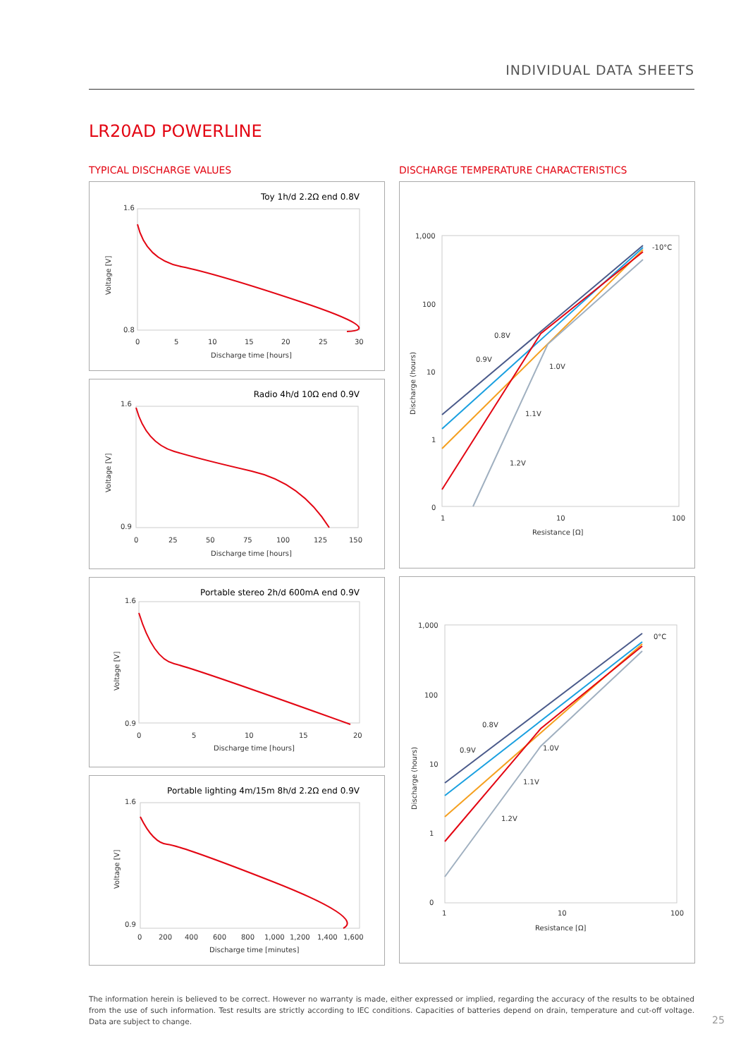INDIVIDUAL DATA SHEETS
LR20AD POWERLINE
TYPICAL DISCHARGE VALUES
Toy 1h/d 2.2Ω end 0.8V
Voltage [V]
1.6
0.8
0
5
10
15
20
25
30
Discharge time [hours]
Radio 4h/d 10Ω end 0.9V
Voltage [V]
1.6
0.9
0
25
50
75
100
125
150
Discharge time [hours]
Portable stereo 2h/d 600mA end 0.9V
Voltage [V]
1.6
0.9
0
5
10
15
20
Discharge time [hours]
Portable lighting 4m/15m 8h/d 2.2Ω end 0.9V
Voltage [V]
1.6
0.9
0
200
400
600
800
1,000
1,200
1,400
1,600
Discharge time [minutes]
DISCHARGE TEMPERATURE CHARACTERISTICS
1,000
100
10
1
0
1
10
100
Resistance [Ω]
Discharge (hours)
-10°C
0.8V
0.9V
1.0V
1.1V
1.2V
1,000
100
10
1
0
1
10
100
Resistance [Ω]
Discharge (hours)
0°C
0.8V
0.9V
1.0V
1.1V
1.2V
The information herein is believed to be correct. However no warranty is made, either expressed or implied, regarding the accuracy of the results to be obtained from the use of such information. Test results are strictly according to IEC conditions. Capacities of batteries depend on drain, temperature and cut-off voltage. Data are subject to change.
25